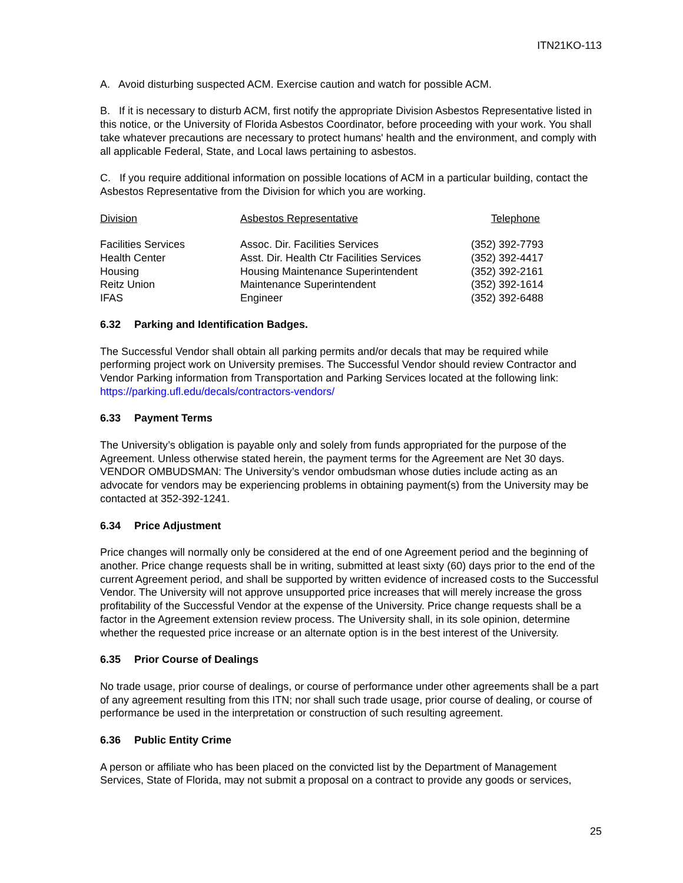ITN21KO-113
A. Avoid disturbing suspected ACM. Exercise caution and watch for possible ACM.
B. If it is necessary to disturb ACM, first notify the appropriate Division Asbestos Representative listed in this notice, or the University of Florida Asbestos Coordinator, before proceeding with your work. You shall take whatever precautions are necessary to protect humans' health and the environment, and comply with all applicable Federal, State, and Local laws pertaining to asbestos.
C. If you require additional information on possible locations of ACM in a particular building, contact the Asbestos Representative from the Division for which you are working.
| Division | Asbestos Representative | Telephone |
| --- | --- | --- |
| Facilities Services | Assoc. Dir. Facilities Services | (352) 392-7793 |
| Health Center | Asst. Dir. Health Ctr Facilities Services | (352) 392-4417 |
| Housing | Housing Maintenance Superintendent | (352) 392-2161 |
| Reitz Union | Maintenance Superintendent | (352) 392-1614 |
| IFAS | Engineer | (352) 392-6488 |
6.32 Parking and Identification Badges.
The Successful Vendor shall obtain all parking permits and/or decals that may be required while performing project work on University premises. The Successful Vendor should review Contractor and Vendor Parking information from Transportation and Parking Services located at the following link: https://parking.ufl.edu/decals/contractors-vendors/
6.33 Payment Terms
The University’s obligation is payable only and solely from funds appropriated for the purpose of the Agreement. Unless otherwise stated herein, the payment terms for the Agreement are Net 30 days. VENDOR OMBUDSMAN: The University’s vendor ombudsman whose duties include acting as an advocate for vendors may be experiencing problems in obtaining payment(s) from the University may be contacted at 352-392-1241.
6.34 Price Adjustment
Price changes will normally only be considered at the end of one Agreement period and the beginning of another. Price change requests shall be in writing, submitted at least sixty (60) days prior to the end of the current Agreement period, and shall be supported by written evidence of increased costs to the Successful Vendor. The University will not approve unsupported price increases that will merely increase the gross profitability of the Successful Vendor at the expense of the University. Price change requests shall be a factor in the Agreement extension review process. The University shall, in its sole opinion, determine whether the requested price increase or an alternate option is in the best interest of the University.
6.35 Prior Course of Dealings
No trade usage, prior course of dealings, or course of performance under other agreements shall be a part of any agreement resulting from this ITN; nor shall such trade usage, prior course of dealing, or course of performance be used in the interpretation or construction of such resulting agreement.
6.36 Public Entity Crime
A person or affiliate who has been placed on the convicted list by the Department of Management Services, State of Florida, may not submit a proposal on a contract to provide any goods or services,
25